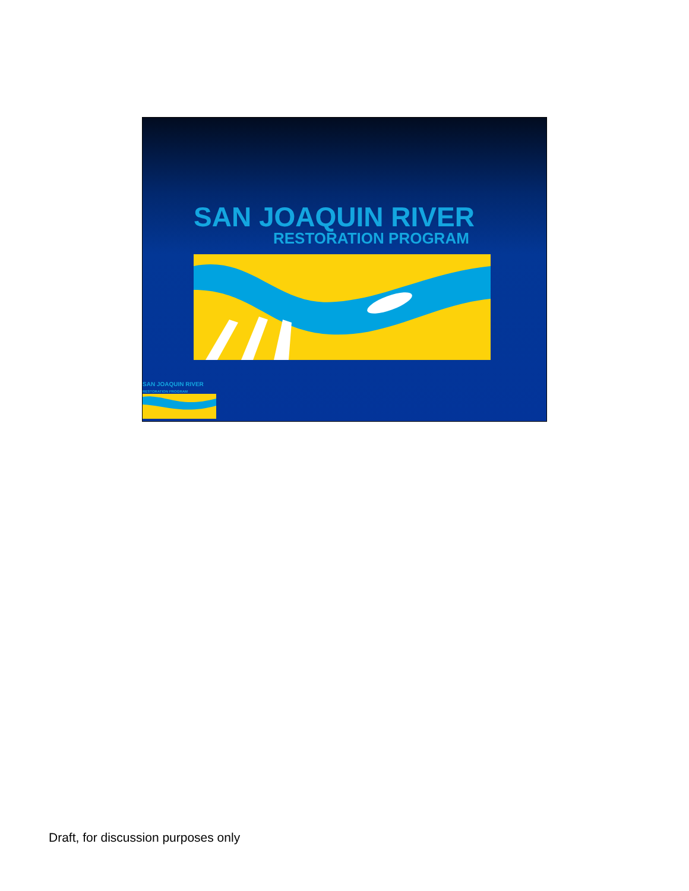SAN JOAQUIN RIVER
RESTORATION PROGRAM
SAN JOAQUIN RIVER
RESTORATION PROGRAM
Draft, for discussion purposes only